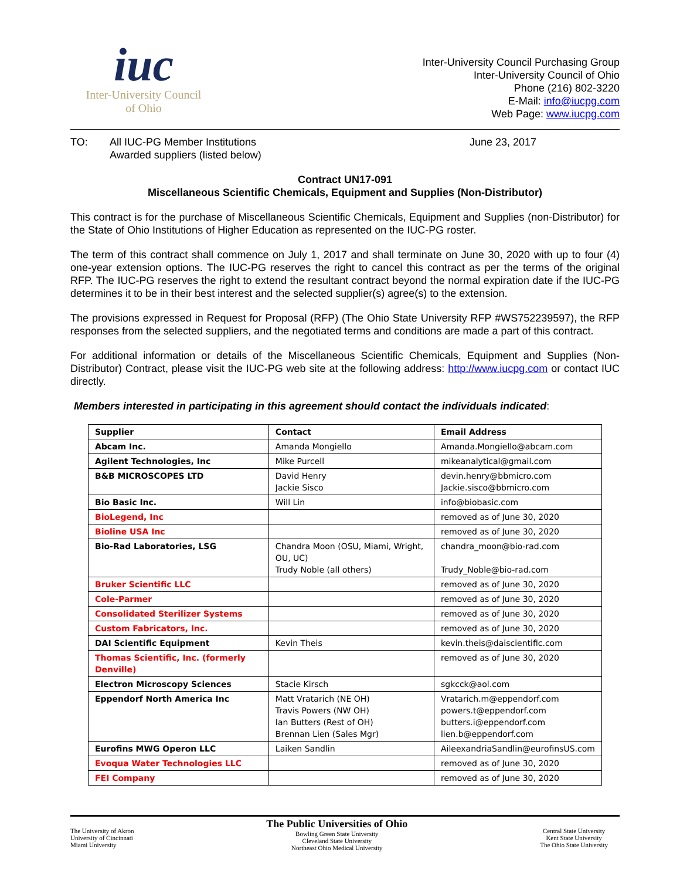iuc
Inter-University Council
of Ohio
Inter-University Council Purchasing Group
Inter-University Council of Ohio
Phone (216) 802-3220
E-Mail: info@iucpg.com
Web Page: www.iucpg.com
TO: All IUC-PG Member Institutions
Awarded suppliers (listed below)
June 23, 2017
Contract UN17-091
Miscellaneous Scientific Chemicals, Equipment and Supplies (Non-Distributor)
This contract is for the purchase of Miscellaneous Scientific Chemicals, Equipment and Supplies (non-Distributor) for the State of Ohio Institutions of Higher Education as represented on the IUC-PG roster.
The term of this contract shall commence on July 1, 2017 and shall terminate on June 30, 2020 with up to four (4) one-year extension options. The IUC-PG reserves the right to cancel this contract as per the terms of the original RFP. The IUC-PG reserves the right to extend the resultant contract beyond the normal expiration date if the IUC-PG determines it to be in their best interest and the selected supplier(s) agree(s) to the extension.
The provisions expressed in Request for Proposal (RFP) (The Ohio State University RFP #WS752239597), the RFP responses from the selected suppliers, and the negotiated terms and conditions are made a part of this contract.
For additional information or details of the Miscellaneous Scientific Chemicals, Equipment and Supplies (Non-Distributor) Contract, please visit the IUC-PG web site at the following address: http://www.iucpg.com or contact IUC directly.
Members interested in participating in this agreement should contact the individuals indicated:
| Supplier | Contact | Email Address |
| --- | --- | --- |
| Abcam Inc. | Amanda Mongiello | Amanda.Mongiello@abcam.com |
| Agilent Technologies, Inc | Mike Purcell | mikeanalytical@gmail.com |
| B&B MICROSCOPES LTD | David Henry Jackie Sisco | devin.henry@bbmicro.com Jackie.sisco@bbmicro.com |
| Bio Basic Inc. | Will Lin | info@biobasic.com |
| BioLegend, Inc | | removed as of June 30, 2020 |
| Bioline USA Inc | | removed as of June 30, 2020 |
| Bio-Rad Laboratories, LSG | Chandra Moon (OSU, Miami, Wright, OU, UC) Trudy Noble (all others) | chandra_moon@bio-rad.com Trudy_Noble@bio-rad.com |
| Bruker Scientific LLC | | removed as of June 30, 2020 |
| Cole-Parmer | | removed as of June 30, 2020 |
| Consolidated Sterilizer Systems | | removed as of June 30, 2020 |
| Custom Fabricators, Inc. | | removed as of June 30, 2020 |
| DAI Scientific Equipment | Kevin Theis | kevin.theis@daiscientific.com |
| Thomas Scientific, Inc. (formerly Denville) | | removed as of June 30, 2020 |
| Electron Microscopy Sciences | Stacie Kirsch | sgkcck@aol.com |
| Eppendorf North America Inc | Matt Vratarich (NE OH) Travis Powers (NW OH) Ian Butters (Rest of OH) Brennan Lien (Sales Mgr) | Vratarich.m@eppendorf.com powers.t@eppendorf.com butters.i@eppendorf.com lien.b@eppendorf.com |
| Eurofins MWG Operon LLC | Laiken Sandlin | AileexandriaSandlin@eurofinsUS.com |
| Evoqua Water Technologies LLC | | removed as of June 30, 2020 |
| FEI Company | | removed as of June 30, 2020 |
The University of Akron
University of Cincinnati
Miami University
The Public Universities of Ohio
Bowling Green State University
Cleveland State University
Northeast Ohio Medical University
Central State University
Kent State University
The Ohio State University